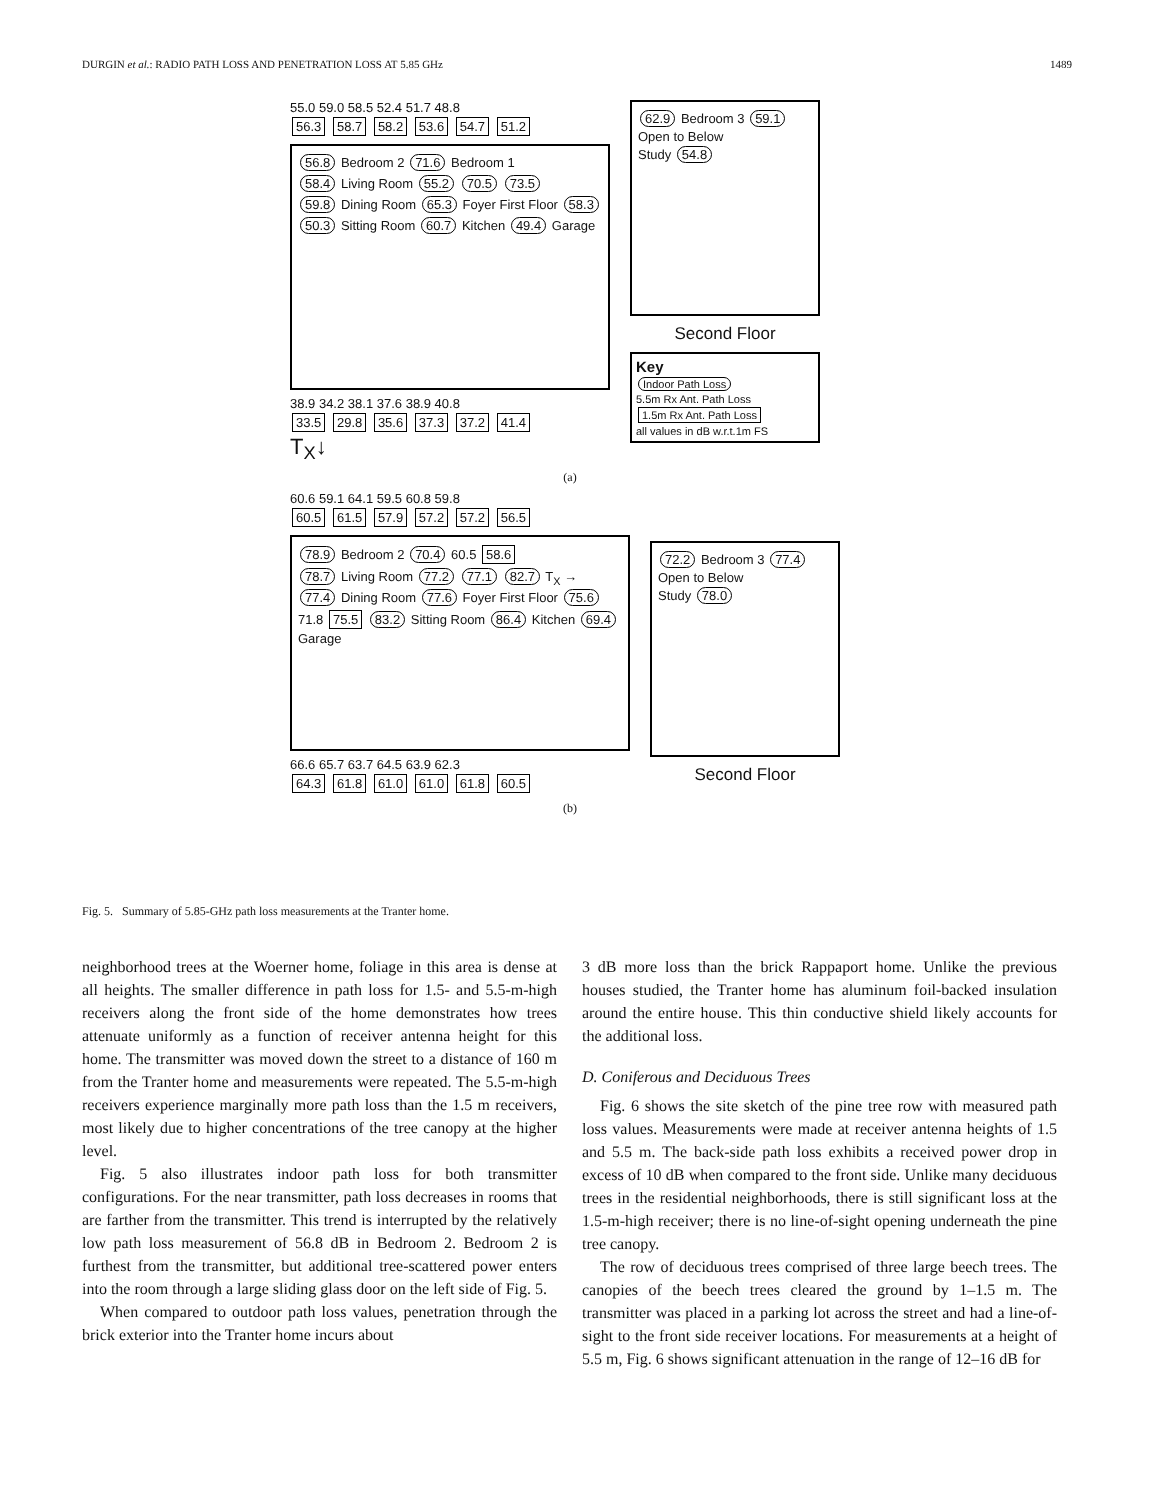DURGIN et al.: RADIO PATH LOSS AND PENETRATION LOSS AT 5.85 GHz 1489
55.0 59.0 58.5 52.4 51.7 48.8
56.3 58.7 58.2 53.6 54.7 51.2
56.8 Bedroom 2 71.6 Bedroom 1
58.4 Living Room 55.2 70.5 73.5
59.8 Dining Room 65.3 Foyer First Floor 58.3
50.3 Sitting Room 60.7 Kitchen 49.4 Garage
38.9 34.2 38.1 37.6 38.9 40.8
33.5 29.8 35.6 37.3 37.2 41.4
T<sub>X</sub>↓
62.9 Bedroom 3 59.1
Open to Below
Study 54.8
Second Floor
Key
Indoor Path Loss
5.5m Rx Ant. Path Loss
1.5m Rx Ant. Path Loss
all values in dB w.r.t.1m FS
(a)
60.6 59.1 64.1 59.5 60.8 59.8
60.5 61.5 57.9 57.2 57.2 56.5
78.9 Bedroom 2 70.4 60.5 58.6
78.7 Living Room 77.2 77.1 82.7 T<sub>X</sub> →
77.4 Dining Room 77.6 Foyer First Floor 75.6
71.8 75.5 83.2 Sitting Room 86.4 Kitchen 69.4 Garage
66.6 65.7 63.7 64.5 63.9 62.3
64.3 61.8 61.0 61.0 61.8 60.5
72.2 Bedroom 3 77.4
Open to Below
Study 78.0
Second Floor
(b)
Fig. 5. Summary of 5.85-GHz path loss measurements at the Tranter home.
neighborhood trees at the Woerner home, foliage in this area is dense at all heights. The smaller difference in path loss for 1.5- and 5.5-m-high receivers along the front side of the home demonstrates how trees attenuate uniformly as a function of receiver antenna height for this home. The transmitter was moved down the street to a distance of 160 m from the Tranter home and measurements were repeated. The 5.5-m-high receivers experience marginally more path loss than the 1.5 m receivers, most likely due to higher concentrations of the tree canopy at the higher level.
Fig. 5 also illustrates indoor path loss for both transmitter configurations. For the near transmitter, path loss decreases in rooms that are farther from the transmitter. This trend is interrupted by the relatively low path loss measurement of 56.8 dB in Bedroom 2. Bedroom 2 is furthest from the transmitter, but additional tree-scattered power enters into the room through a large sliding glass door on the left side of Fig. 5.
When compared to outdoor path loss values, penetration through the brick exterior into the Tranter home incurs about
3 dB more loss than the brick Rappaport home. Unlike the previous houses studied, the Tranter home has aluminum foil-backed insulation around the entire house. This thin conductive shield likely accounts for the additional loss.
D. Coniferous and Deciduous Trees
Fig. 6 shows the site sketch of the pine tree row with measured path loss values. Measurements were made at receiver antenna heights of 1.5 and 5.5 m. The back-side path loss exhibits a received power drop in excess of 10 dB when compared to the front side. Unlike many deciduous trees in the residential neighborhoods, there is still significant loss at the 1.5-m-high receiver; there is no line-of-sight opening underneath the pine tree canopy.
The row of deciduous trees comprised of three large beech trees. The canopies of the beech trees cleared the ground by 1–1.5 m. The transmitter was placed in a parking lot across the street and had a line-of-sight to the front side receiver locations. For measurements at a height of 5.5 m, Fig. 6 shows significant attenuation in the range of 12–16 dB for